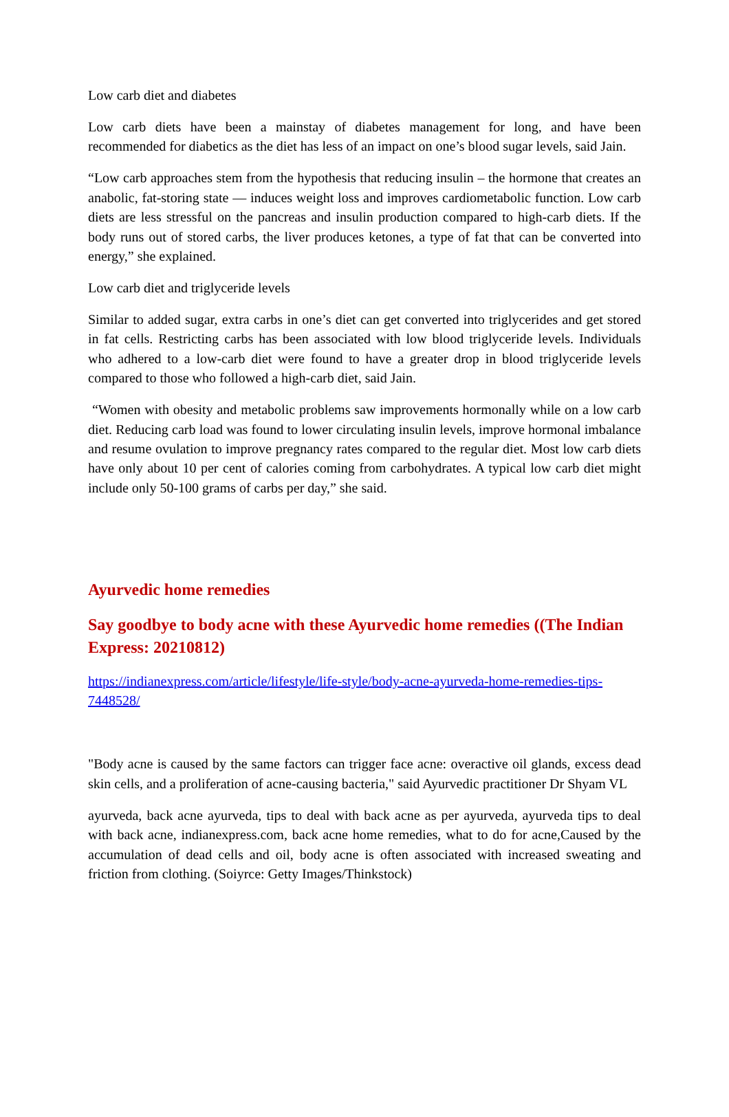Low carb diet and diabetes
Low carb diets have been a mainstay of diabetes management for long, and have been recommended for diabetics as the diet has less of an impact on one’s blood sugar levels, said Jain.
“Low carb approaches stem from the hypothesis that reducing insulin – the hormone that creates an anabolic, fat-storing state — induces weight loss and improves cardiometabolic function. Low carb diets are less stressful on the pancreas and insulin production compared to high-carb diets. If the body runs out of stored carbs, the liver produces ketones, a type of fat that can be converted into energy,” she explained.
Low carb diet and triglyceride levels
Similar to added sugar, extra carbs in one’s diet can get converted into triglycerides and get stored in fat cells. Restricting carbs has been associated with low blood triglyceride levels. Individuals who adhered to a low-carb diet were found to have a greater drop in blood triglyceride levels compared to those who followed a high-carb diet, said Jain.
“Women with obesity and metabolic problems saw improvements hormonally while on a low carb diet. Reducing carb load was found to lower circulating insulin levels, improve hormonal imbalance and resume ovulation to improve pregnancy rates compared to the regular diet. Most low carb diets have only about 10 per cent of calories coming from carbohydrates. A typical low carb diet might include only 50-100 grams of carbs per day,” she said.
Ayurvedic home remedies
Say goodbye to body acne with these Ayurvedic home remedies ((The Indian Express: 20210812)
https://indianexpress.com/article/lifestyle/life-style/body-acne-ayurveda-home-remedies-tips-7448528/
"Body acne is caused by the same factors can trigger face acne: overactive oil glands, excess dead skin cells, and a proliferation of acne-causing bacteria," said Ayurvedic practitioner Dr Shyam VL
ayurveda, back acne ayurveda, tips to deal with back acne as per ayurveda, ayurveda tips to deal with back acne, indianexpress.com, back acne home remedies, what to do for acne,Caused by the accumulation of dead cells and oil, body acne is often associated with increased sweating and friction from clothing. (Soiyrce: Getty Images/Thinkstock)